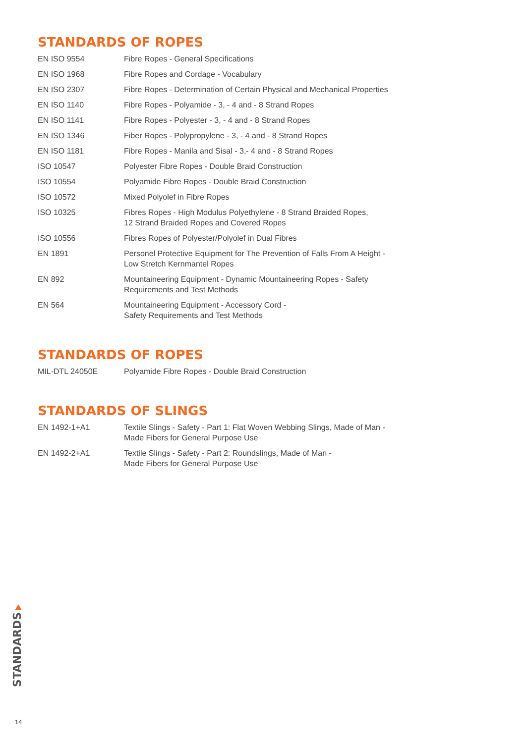STANDARDS OF ROPES
| EN ISO 9554 | Fibre Ropes - General Specifications |
| EN ISO 1968 | Fibre Ropes and Cordage - Vocabulary |
| EN ISO 2307 | Fibre Ropes - Determination of Certain Physical and Mechanical Properties |
| EN ISO 1140 | Fibre Ropes - Polyamide - 3, - 4 and - 8 Strand Ropes |
| EN ISO 1141 | Fibre Ropes - Polyester - 3, - 4 and - 8 Strand Ropes |
| EN ISO 1346 | Fiber Ropes - Polypropylene - 3, - 4 and - 8 Strand Ropes |
| EN ISO 1181 | Fibre Ropes - Manila and Sisal - 3,- 4 and - 8 Strand Ropes |
| ISO 10547 | Polyester Fibre Ropes - Double Braid Construction |
| ISO 10554 | Polyamide Fibre Ropes - Double Braid Construction |
| ISO 10572 | Mixed Polyolef in Fibre Ropes |
| ISO 10325 | Fibres Ropes - High Modulus Polyethylene - 8 Strand Braided Ropes, 12 Strand Braided Ropes and Covered Ropes |
| ISO 10556 | Fibres Ropes of Polyester/Polyolef in Dual Fibres |
| EN 1891 | Personel Protective Equipment for The Prevention of Falls From A Height - Low Stretch Kernmantel Ropes |
| EN 892 | Mountaineering Equipment - Dynamic Mountaineering Ropes - Safety Requirements and Test Methods |
| EN 564 | Mountaineering Equipment - Accessory Cord - Safety Requirements and Test Methods |
STANDARDS OF ROPES
| MIL-DTL 24050E | Polyamide Fibre Ropes - Double Braid Construction |
STANDARDS OF SLINGS
| EN 1492-1+A1 | Textile Slings - Safety - Part 1: Flat Woven Webbing Slings, Made of Man - Made Fibers for General Purpose Use |
| EN 1492-2+A1 | Textile Slings - Safety - Part 2: Roundslings, Made of Man - Made Fibers for General Purpose Use |
STANDARDS
14